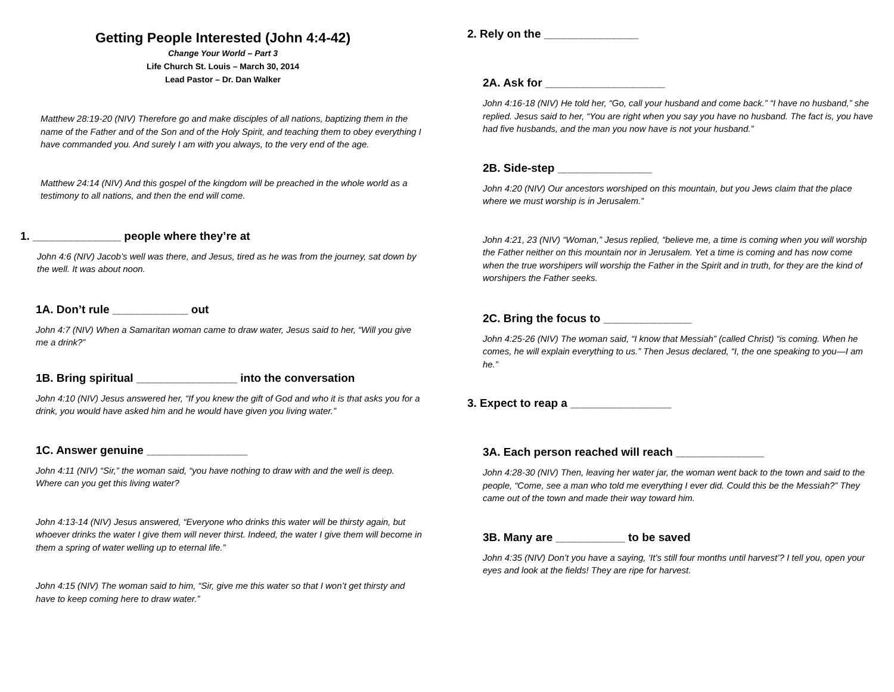Getting People Interested (John 4:4-42)
Change Your World – Part 3
Life Church St. Louis – March 30, 2014
Lead Pastor – Dr. Dan Walker
Matthew 28:19-20 (NIV) Therefore go and make disciples of all nations, baptizing them in the name of the Father and of the Son and of the Holy Spirit, and teaching them to obey everything I have commanded you. And surely I am with you always, to the very end of the age.
Matthew 24:14 (NIV) And this gospel of the kingdom will be preached in the whole world as a testimony to all nations, and then the end will come.
1. ______________ people where they’re at
John 4:6 (NIV) Jacob’s well was there, and Jesus, tired as he was from the journey, sat down by the well. It was about noon.
1A. Don’t rule ____________ out
John 4:7 (NIV) When a Samaritan woman came to draw water, Jesus said to her, “Will you give me a drink?”
1B. Bring spiritual ________________ into the conversation
John 4:10 (NIV) Jesus answered her, “If you knew the gift of God and who it is that asks you for a drink, you would have asked him and he would have given you living water.”
1C. Answer genuine ________________
John 4:11 (NIV) “Sir,” the woman said, “you have nothing to draw with and the well is deep. Where can you get this living water?
John 4:13-14 (NIV) Jesus answered, “Everyone who drinks this water will be thirsty again, but whoever drinks the water I give them will never thirst. Indeed, the water I give them will become in them a spring of water welling up to eternal life.”
John 4:15 (NIV) The woman said to him, “Sir, give me this water so that I won’t get thirsty and have to keep coming here to draw water.”
2. Rely on the _______________
2A. Ask for ___________________
John 4:16-18 (NIV) He told her, “Go, call your husband and come back.” “I have no husband,” she replied. Jesus said to her, “You are right when you say you have no husband. The fact is, you have had five husbands, and the man you now have is not your husband.”
2B. Side-step _______________
John 4:20 (NIV) Our ancestors worshiped on this mountain, but you Jews claim that the place where we must worship is in Jerusalem.”
John 4:21, 23 (NIV) “Woman,” Jesus replied, “believe me, a time is coming when you will worship the Father neither on this mountain nor in Jerusalem. Yet a time is coming and has now come when the true worshipers will worship the Father in the Spirit and in truth, for they are the kind of worshipers the Father seeks.
2C. Bring the focus to ______________
John 4:25-26 (NIV) The woman said, “I know that Messiah” (called Christ) “is coming. When he comes, he will explain everything to us.” Then Jesus declared, “I, the one speaking to you—I am he.”
3. Expect to reap a ________________
3A. Each person reached will reach ______________
John 4:28-30 (NIV) Then, leaving her water jar, the woman went back to the town and said to the people, “Come, see a man who told me everything I ever did. Could this be the Messiah?” They came out of the town and made their way toward him.
3B. Many are ___________ to be saved
John 4:35 (NIV) Don’t you have a saying, ‘It’s still four months until harvest’? I tell you, open your eyes and look at the fields! They are ripe for harvest.